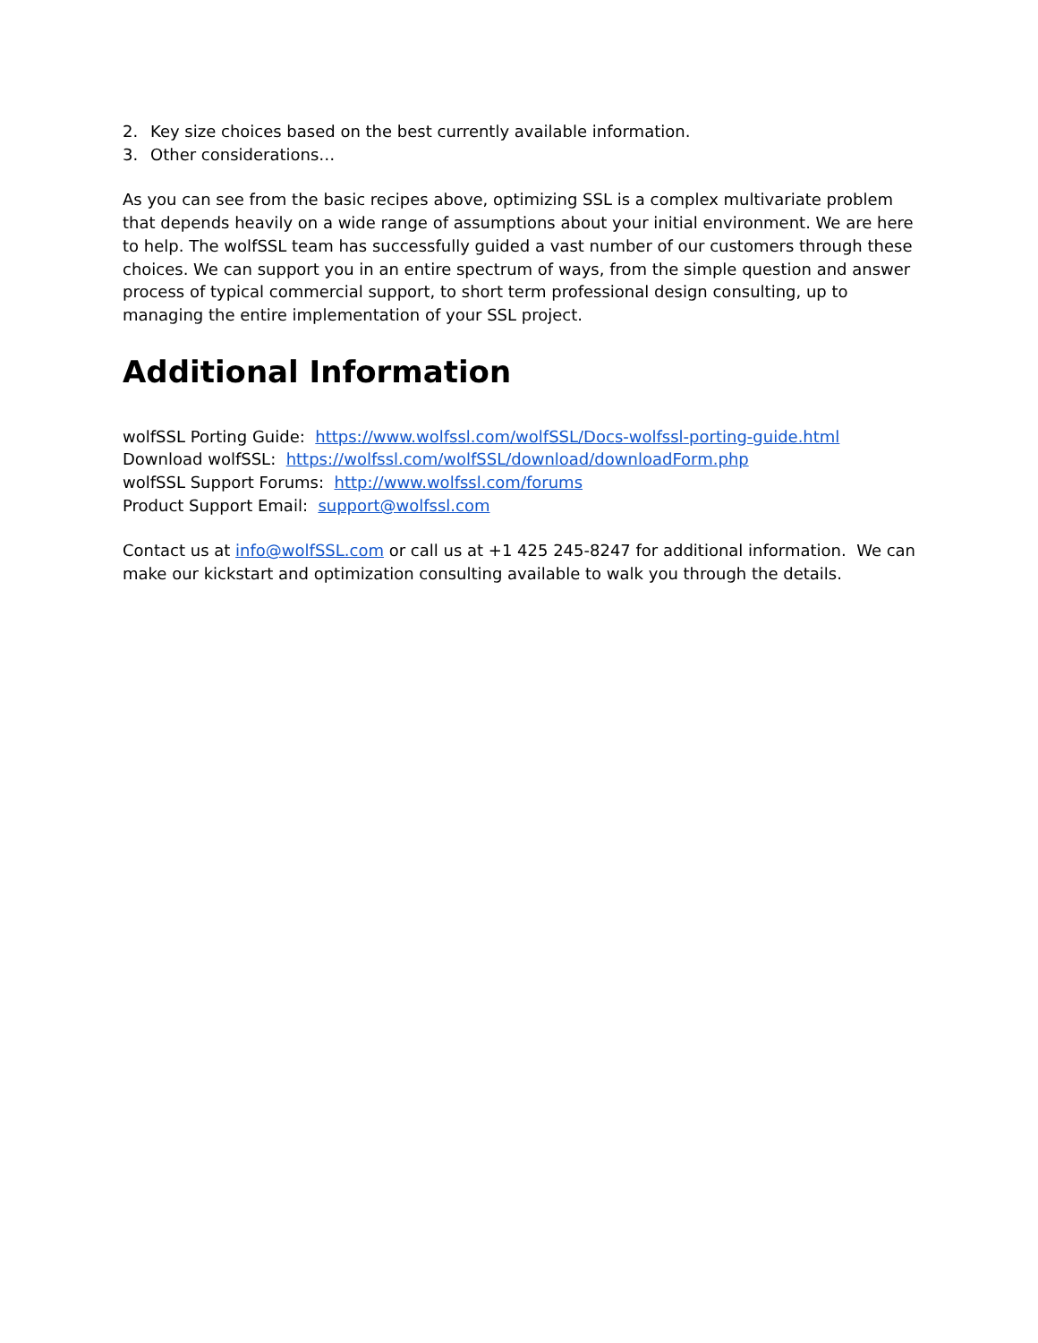2. Key size choices based on the best currently available information.
3. Other considerations…
As you can see from the basic recipes above, optimizing SSL is a complex multivariate problem that depends heavily on a wide range of assumptions about your initial environment. We are here to help. The wolfSSL team has successfully guided a vast number of our customers through these choices. We can support you in an entire spectrum of ways, from the simple question and answer process of typical commercial support, to short term professional design consulting, up to managing the entire implementation of your SSL project.
Additional Information
wolfSSL Porting Guide: https://www.wolfssl.com/wolfSSL/Docs-wolfssl-porting-guide.html
Download wolfSSL: https://wolfssl.com/wolfSSL/download/downloadForm.php
wolfSSL Support Forums: http://www.wolfssl.com/forums
Product Support Email: support@wolfssl.com
Contact us at info@wolfSSL.com or call us at +1 425 245-8247 for additional information. We can make our kickstart and optimization consulting available to walk you through the details.